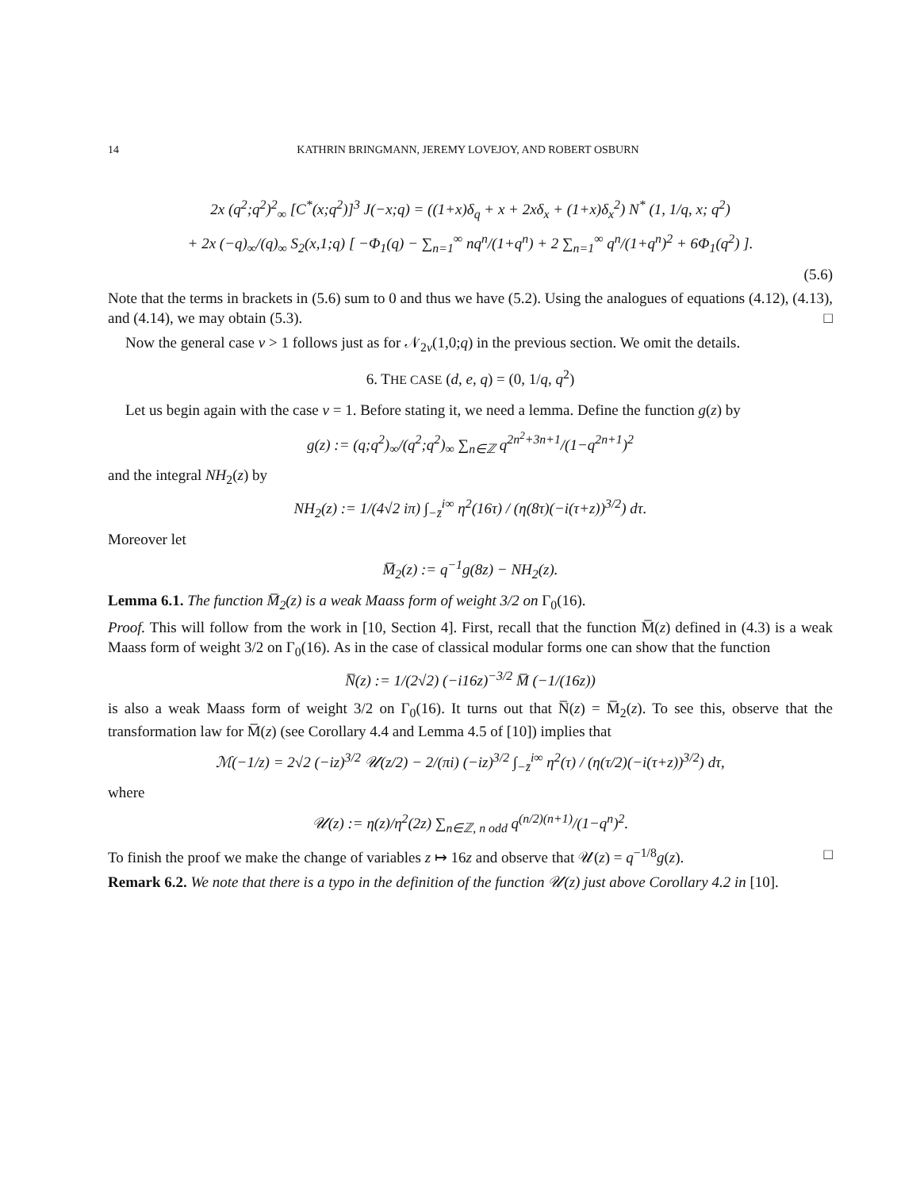14 KATHRIN BRINGMANN, JEREMY LOVEJOY, AND ROBERT OSBURN
2x (q<sup>2</sup>;q<sup>2</sup>)<sup>2</sup><sub>∞</sub> [C<sup>*</sup>(x;q<sup>2</sup>)]<sup>3</sup> J(−x;q) = ((1+x)δ<sub>q</sub> + x + 2xδ<sub>x</sub> + (1+x)δ<sub>x</sub><sup>2</sup>) N<sup>*</sup> (1, 1/q, x; q<sup>2</sup>)
+ 2x (−q)<sub>∞</sub>/(q)<sub>∞</sub> S<sub>2</sub>(x,1;q) [ −Φ<sub>1</sub>(q) − ∑<sub>n=1</sub><sup>∞</sup> nq<sup>n</sup>/(1+q<sup>n</sup>) + 2 ∑<sub>n=1</sub><sup>∞</sup> q<sup>n</sup>/(1+q<sup>n</sup>)<sup>2</sup> + 6Φ<sub>1</sub>(q<sup>2</sup>) ].
(5.6)
Note that the terms in brackets in (5.6) sum to 0 and thus we have (5.2). Using the analogues of equations (4.12), (4.13), and (4.14), we may obtain (5.3). □
Now the general case v > 1 follows just as for 𝒩<sub>2v</sub>(1,0;q) in the previous section. We omit the details.
6. THE CASE (d, e, q) = (0, 1/q, q<sup>2</sup>)
Let us begin again with the case v = 1. Before stating it, we need a lemma. Define the function g(z) by
g(z) := (q;q<sup>2</sup>)<sub>∞</sub>/(q<sup>2</sup>;q<sup>2</sup>)<sub>∞</sub> ∑<sub>n∈ℤ</sub> q<sup>2n<sup>2</sup>+3n+1</sup>/(1−q<sup>2n+1</sup>)<sup>2</sup>
and the integral NH<sub>2</sub>(z) by
NH<sub>2</sub>(z) := 1/(4√2 iπ) ∫<sub>−z̄</sub><sup>i∞</sup> η<sup>2</sup>(16τ) / (η(8τ)(−i(τ+z))<sup>3/2</sup>) dτ.
Moreover let
M̅<sub>2</sub>(z) := q<sup>−1</sup>g(8z) − NH<sub>2</sub>(z).
Lemma 6.1. The function M̅<sub>2</sub>(z) is a weak Maass form of weight 3/2 on Γ<sub>0</sub>(16).
Proof. This will follow from the work in [10, Section 4]. First, recall that the function M̅(z) defined in (4.3) is a weak Maass form of weight 3/2 on Γ<sub>0</sub>(16). As in the case of classical modular forms one can show that the function
N̅(z) := 1/(2√2) (−i16z)<sup>−3/2</sup> M̅ (−1/(16z))
is also a weak Maass form of weight 3/2 on Γ<sub>0</sub>(16). It turns out that N̅(z) = M̅<sub>2</sub>(z). To see this, observe that the transformation law for M̅(z) (see Corollary 4.4 and Lemma 4.5 of [10]) implies that
ℳ(−1/z) = 2√2 (−iz)<sup>3/2</sup> 𝒰(z/2) − 2/(πi) (−iz)<sup>3/2</sup> ∫<sub>−z̄</sub><sup>i∞</sup> η<sup>2</sup>(τ) / (η(τ/2)(−i(τ+z))<sup>3/2</sup>) dτ,
where
𝒰(z) := η(z)/η<sup>2</sup>(2z) ∑<sub>n∈ℤ, n odd</sub> q<sup>(n/2)(n+1)</sup>/(1−q<sup>n</sup>)<sup>2</sup>.
To finish the proof we make the change of variables z ↦ 16z and observe that 𝒰(z) = q<sup>−1/8</sup>g(z). □
Remark 6.2. We note that there is a typo in the definition of the function 𝒰(z) just above Corollary 4.2 in [10].